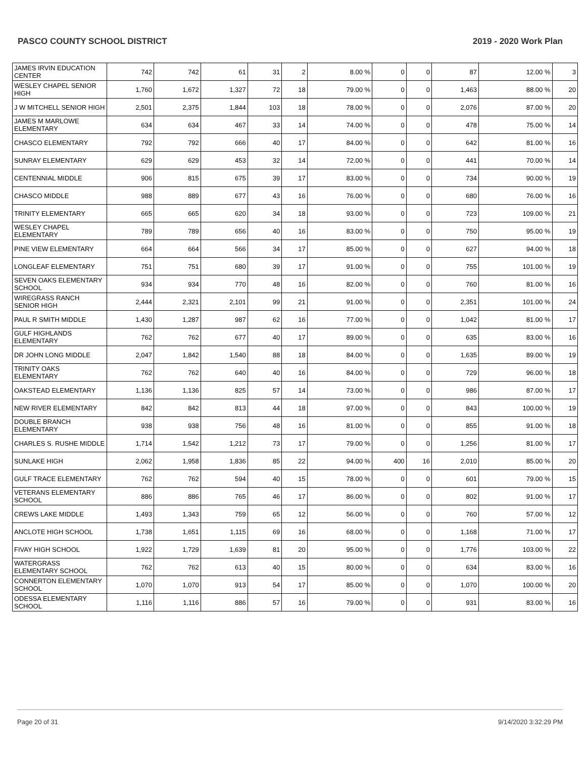PASCO COUNTY SCHOOL DISTRICT 2019 - 2020 Work Plan
| JAMES IRVIN EDUCATION CENTER | 742 | 742 | 61 | 31 | 2 | 8.00 % | 0 | 0 | 87 | 12.00 % | 3 |
| WESLEY CHAPEL SENIOR HIGH | 1,760 | 1,672 | 1,327 | 72 | 18 | 79.00 % | 0 | 0 | 1,463 | 88.00 % | 20 |
| J W MITCHELL SENIOR HIGH | 2,501 | 2,375 | 1,844 | 103 | 18 | 78.00 % | 0 | 0 | 2,076 | 87.00 % | 20 |
| JAMES M MARLOWE ELEMENTARY | 634 | 634 | 467 | 33 | 14 | 74.00 % | 0 | 0 | 478 | 75.00 % | 14 |
| CHASCO ELEMENTARY | 792 | 792 | 666 | 40 | 17 | 84.00 % | 0 | 0 | 642 | 81.00 % | 16 |
| SUNRAY ELEMENTARY | 629 | 629 | 453 | 32 | 14 | 72.00 % | 0 | 0 | 441 | 70.00 % | 14 |
| CENTENNIAL MIDDLE | 906 | 815 | 675 | 39 | 17 | 83.00 % | 0 | 0 | 734 | 90.00 % | 19 |
| CHASCO MIDDLE | 988 | 889 | 677 | 43 | 16 | 76.00 % | 0 | 0 | 680 | 76.00 % | 16 |
| TRINITY ELEMENTARY | 665 | 665 | 620 | 34 | 18 | 93.00 % | 0 | 0 | 723 | 109.00 % | 21 |
| WESLEY CHAPEL ELEMENTARY | 789 | 789 | 656 | 40 | 16 | 83.00 % | 0 | 0 | 750 | 95.00 % | 19 |
| PINE VIEW ELEMENTARY | 664 | 664 | 566 | 34 | 17 | 85.00 % | 0 | 0 | 627 | 94.00 % | 18 |
| LONGLEAF ELEMENTARY | 751 | 751 | 680 | 39 | 17 | 91.00 % | 0 | 0 | 755 | 101.00 % | 19 |
| SEVEN OAKS ELEMENTARY SCHOOL | 934 | 934 | 770 | 48 | 16 | 82.00 % | 0 | 0 | 760 | 81.00 % | 16 |
| WIREGRASS RANCH SENIOR HIGH | 2,444 | 2,321 | 2,101 | 99 | 21 | 91.00 % | 0 | 0 | 2,351 | 101.00 % | 24 |
| PAUL R SMITH MIDDLE | 1,430 | 1,287 | 987 | 62 | 16 | 77.00 % | 0 | 0 | 1,042 | 81.00 % | 17 |
| GULF HIGHLANDS ELEMENTARY | 762 | 762 | 677 | 40 | 17 | 89.00 % | 0 | 0 | 635 | 83.00 % | 16 |
| DR JOHN LONG MIDDLE | 2,047 | 1,842 | 1,540 | 88 | 18 | 84.00 % | 0 | 0 | 1,635 | 89.00 % | 19 |
| TRINITY OAKS ELEMENTARY | 762 | 762 | 640 | 40 | 16 | 84.00 % | 0 | 0 | 729 | 96.00 % | 18 |
| OAKSTEAD ELEMENTARY | 1,136 | 1,136 | 825 | 57 | 14 | 73.00 % | 0 | 0 | 986 | 87.00 % | 17 |
| NEW RIVER ELEMENTARY | 842 | 842 | 813 | 44 | 18 | 97.00 % | 0 | 0 | 843 | 100.00 % | 19 |
| DOUBLE BRANCH ELEMENTARY | 938 | 938 | 756 | 48 | 16 | 81.00 % | 0 | 0 | 855 | 91.00 % | 18 |
| CHARLES S. RUSHE MIDDLE | 1,714 | 1,542 | 1,212 | 73 | 17 | 79.00 % | 0 | 0 | 1,256 | 81.00 % | 17 |
| SUNLAKE HIGH | 2,062 | 1,958 | 1,836 | 85 | 22 | 94.00 % | 400 | 16 | 2,010 | 85.00 % | 20 |
| GULF TRACE ELEMENTARY | 762 | 762 | 594 | 40 | 15 | 78.00 % | 0 | 0 | 601 | 79.00 % | 15 |
| VETERANS ELEMENTARY SCHOOL | 886 | 886 | 765 | 46 | 17 | 86.00 % | 0 | 0 | 802 | 91.00 % | 17 |
| CREWS LAKE MIDDLE | 1,493 | 1,343 | 759 | 65 | 12 | 56.00 % | 0 | 0 | 760 | 57.00 % | 12 |
| ANCLOTE HIGH SCHOOL | 1,738 | 1,651 | 1,115 | 69 | 16 | 68.00 % | 0 | 0 | 1,168 | 71.00 % | 17 |
| FIVAY HIGH SCHOOL | 1,922 | 1,729 | 1,639 | 81 | 20 | 95.00 % | 0 | 0 | 1,776 | 103.00 % | 22 |
| WATERGRASS ELEMENTARY SCHOOL | 762 | 762 | 613 | 40 | 15 | 80.00 % | 0 | 0 | 634 | 83.00 % | 16 |
| CONNERTON ELEMENTARY SCHOOL | 1,070 | 1,070 | 913 | 54 | 17 | 85.00 % | 0 | 0 | 1,070 | 100.00 % | 20 |
| ODESSA ELEMENTARY SCHOOL | 1,116 | 1,116 | 886 | 57 | 16 | 79.00 % | 0 | 0 | 931 | 83.00 % | 16 |
Page 20 of 31 9/14/2020 3:32:29 PM